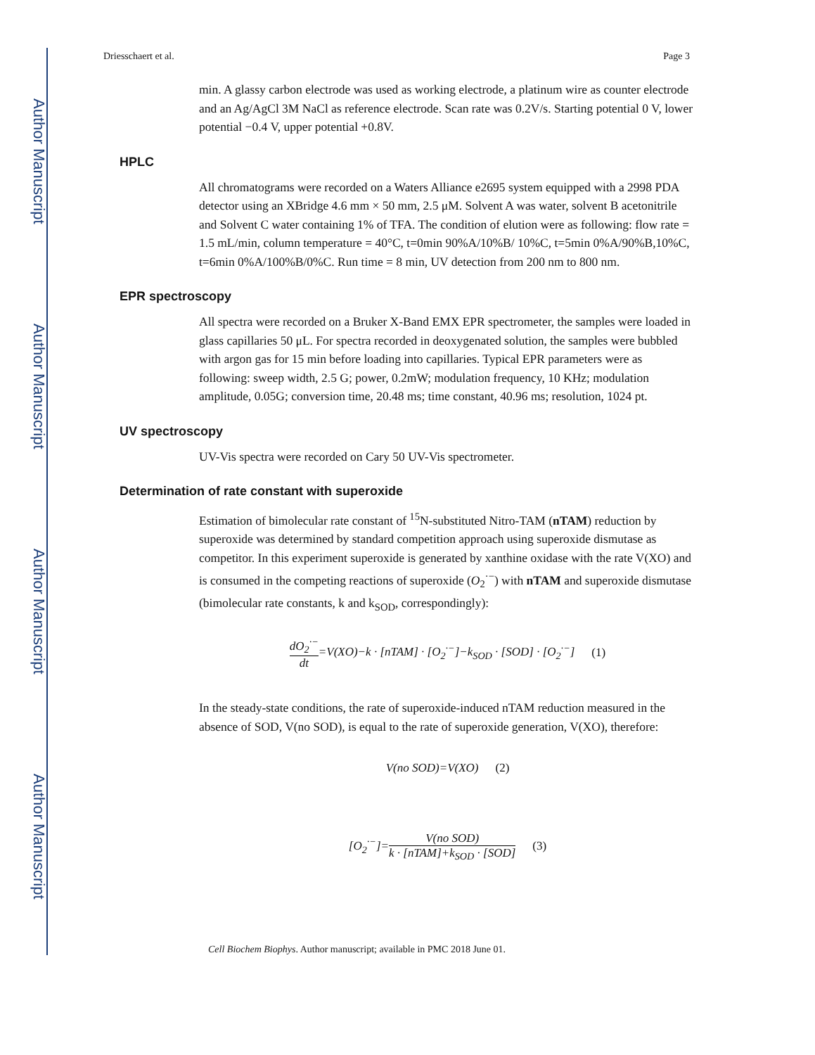Author Manuscript
Author Manuscript
Author Manuscript
Author Manuscript
Driesschaert et al. Page 3
min. A glassy carbon electrode was used as working electrode, a platinum wire as counter electrode and an Ag/AgCl 3M NaCl as reference electrode. Scan rate was 0.2V/s. Starting potential 0 V, lower potential −0.4 V, upper potential +0.8V.
HPLC
All chromatograms were recorded on a Waters Alliance e2695 system equipped with a 2998 PDA detector using an XBridge 4.6 mm × 50 mm, 2.5 μM. Solvent A was water, solvent B acetonitrile and Solvent C water containing 1% of TFA. The condition of elution were as following: flow rate = 1.5 mL/min, column temperature = 40°C, t=0min 90%A/10%B/ 10%C, t=5min 0%A/90%B,10%C, t=6min 0%A/100%B/0%C. Run time = 8 min, UV detection from 200 nm to 800 nm.
EPR spectroscopy
All spectra were recorded on a Bruker X-Band EMX EPR spectrometer, the samples were loaded in glass capillaries 50 μL. For spectra recorded in deoxygenated solution, the samples were bubbled with argon gas for 15 min before loading into capillaries. Typical EPR parameters were as following: sweep width, 2.5 G; power, 0.2mW; modulation frequency, 10 KHz; modulation amplitude, 0.05G; conversion time, 20.48 ms; time constant, 40.96 ms; resolution, 1024 pt.
UV spectroscopy
UV-Vis spectra were recorded on Cary 50 UV-Vis spectrometer.
Determination of rate constant with superoxide
Estimation of bimolecular rate constant of <sup>15</sup>N-substituted Nitro-TAM (nTAM) reduction by superoxide was determined by standard competition approach using superoxide dismutase as competitor. In this experiment superoxide is generated by xanthine oxidase with the rate V(XO) and is consumed in the competing reactions of superoxide (O<sub>2</sub><sup>·−</sup>) with nTAM and superoxide dismutase (bimolecular rate constants, k and k<sub>SOD</sub>, correspondingly):
dO<sub>2</sub><sup>·−</sup> dt=V(XO)−k · [nTAM] · [O<sub>2</sub><sup>·−</sup>]−k<sub>SOD</sub> · [SOD] · [O<sub>2</sub><sup>·−</sup>] (1)
In the steady-state conditions, the rate of superoxide-induced nTAM reduction measured in the absence of SOD, V(no SOD), is equal to the rate of superoxide generation, V(XO), therefore:
V(no SOD)=V(XO) (2)
[O<sub>2</sub><sup>·−</sup>]=V(no SOD) k · [nTAM]+k<sub>SOD</sub> · [SOD] (3)
Cell Biochem Biophys. Author manuscript; available in PMC 2018 June 01.